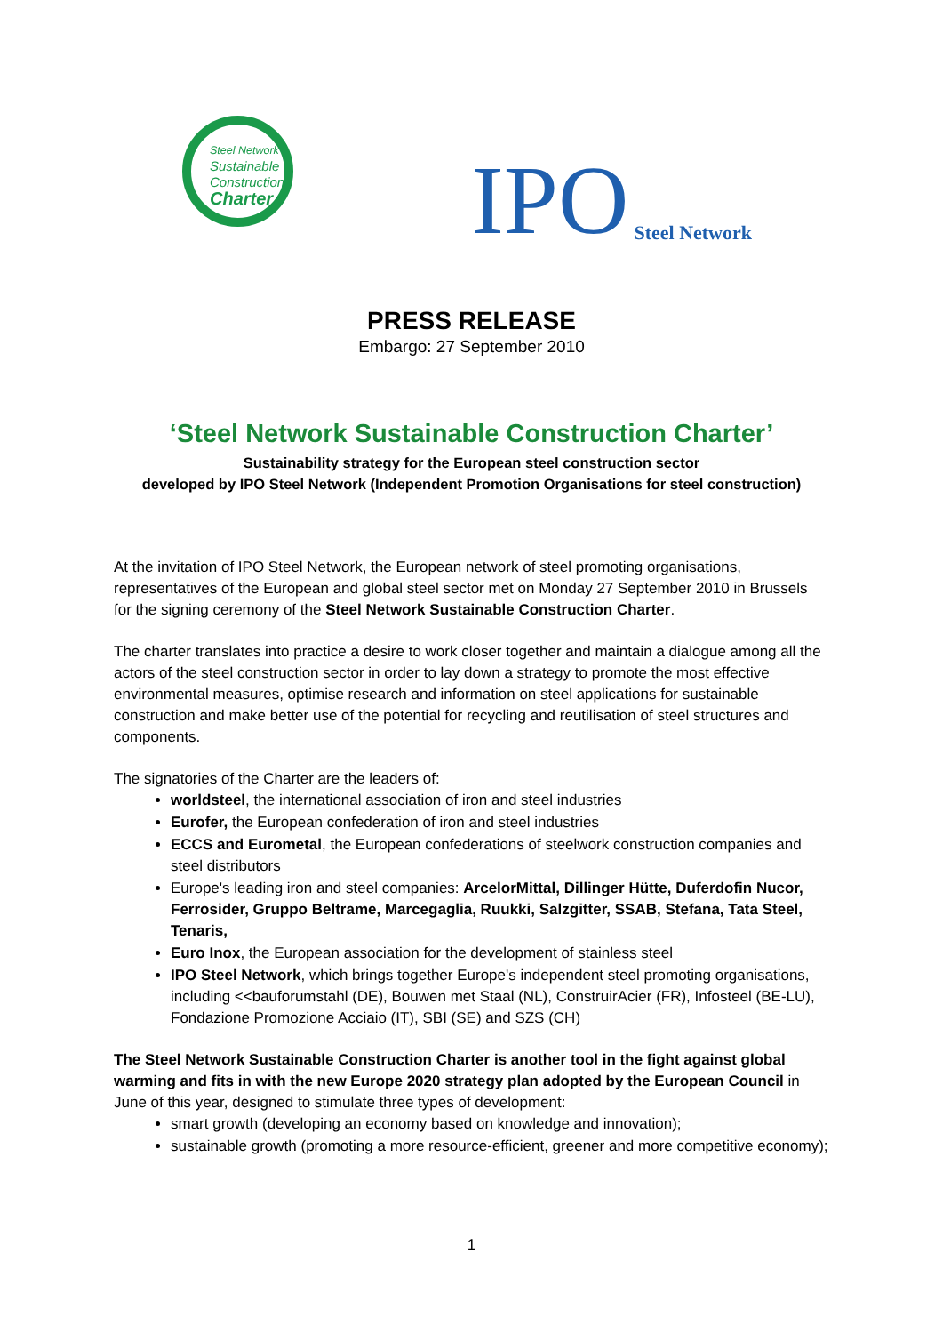Steel Network
Sustainable
Construction
Charter
IPO Steel Network
PRESS RELEASE
Embargo: 27 September 2010
‘Steel Network Sustainable Construction Charter’
Sustainability strategy for the European steel construction sector
developed by IPO Steel Network (Independent Promotion Organisations for steel construction)
At the invitation of IPO Steel Network, the European network of steel promoting organisations, representatives of the European and global steel sector met on Monday 27 September 2010 in Brussels for the signing ceremony of the Steel Network Sustainable Construction Charter.
The charter translates into practice a desire to work closer together and maintain a dialogue among all the actors of the steel construction sector in order to lay down a strategy to promote the most effective environmental measures, optimise research and information on steel applications for sustainable construction and make better use of the potential for recycling and reutilisation of steel structures and components.
The signatories of the Charter are the leaders of:
worldsteel, the international association of iron and steel industries
Eurofer, the European confederation of iron and steel industries
ECCS and Eurometal, the European confederations of steelwork construction companies and steel distributors
Europe's leading iron and steel companies: ArcelorMittal, Dillinger Hütte, Duferdofin Nucor, Ferrosider, Gruppo Beltrame, Marcegaglia, Ruukki, Salzgitter, SSAB, Stefana, Tata Steel, Tenaris,
Euro Inox, the European association for the development of stainless steel
IPO Steel Network, which brings together Europe's independent steel promoting organisations, including <<bauforumstahl (DE), Bouwen met Staal (NL), ConstruirAcier (FR), Infosteel (BE-LU), Fondazione Promozione Acciaio (IT), SBI (SE) and SZS (CH)
The Steel Network Sustainable Construction Charter is another tool in the fight against global warming and fits in with the new Europe 2020 strategy plan adopted by the European Council in June of this year, designed to stimulate three types of development:
smart growth (developing an economy based on knowledge and innovation);
sustainable growth (promoting a more resource-efficient, greener and more competitive economy);
1